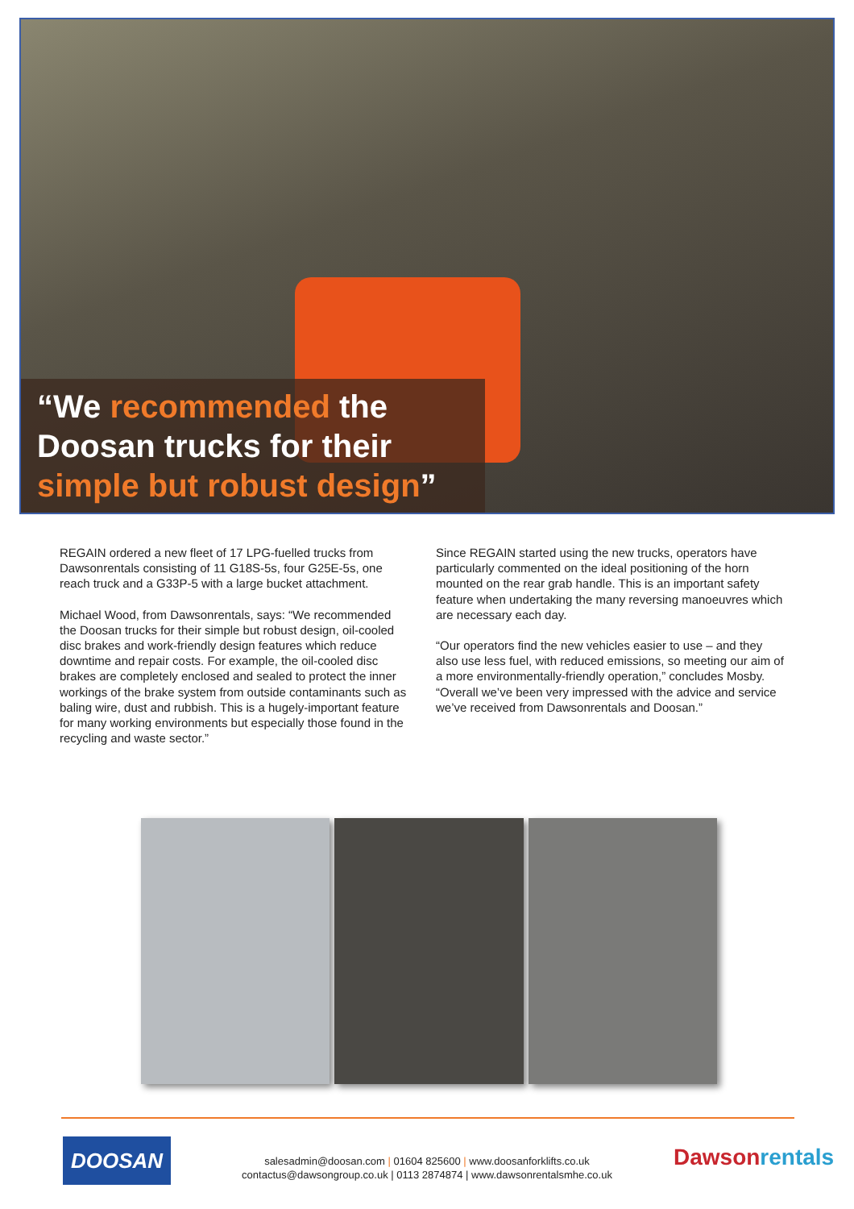“We recommended the
Doosan trucks for their
simple but robust design”
REGAIN ordered a new fleet of 17 LPG-fuelled trucks from Dawsonrentals consisting of 11 G18S-5s, four G25E-5s, one reach truck and a G33P-5 with a large bucket attachment.
Michael Wood, from Dawsonrentals, says: “We recommended the Doosan trucks for their simple but robust design, oil-cooled disc brakes and work-friendly design features which reduce downtime and repair costs. For example, the oil-cooled disc brakes are completely enclosed and sealed to protect the inner workings of the brake system from outside contaminants such as baling wire, dust and rubbish. This is a hugely-important feature for many working environments but especially those found in the recycling and waste sector.”
Since REGAIN started using the new trucks, operators have particularly commented on the ideal positioning of the horn mounted on the rear grab handle. This is an important safety feature when undertaking the many reversing manoeuvres which are necessary each day.
“Our operators find the new vehicles easier to use – and they also use less fuel, with reduced emissions, so meeting our aim of a more environmentally-friendly operation,” concludes Mosby. “Overall we’ve been very impressed with the advice and service we’ve received from Dawsonrentals and Doosan.”
DOOSAN
salesadmin@doosan.com | 01604 825600 | www.doosanforklifts.co.uk
contactus@dawsongroup.co.uk | 0113 2874874 | www.dawsonrentalsmhe.co.uk
Dawsonrentals